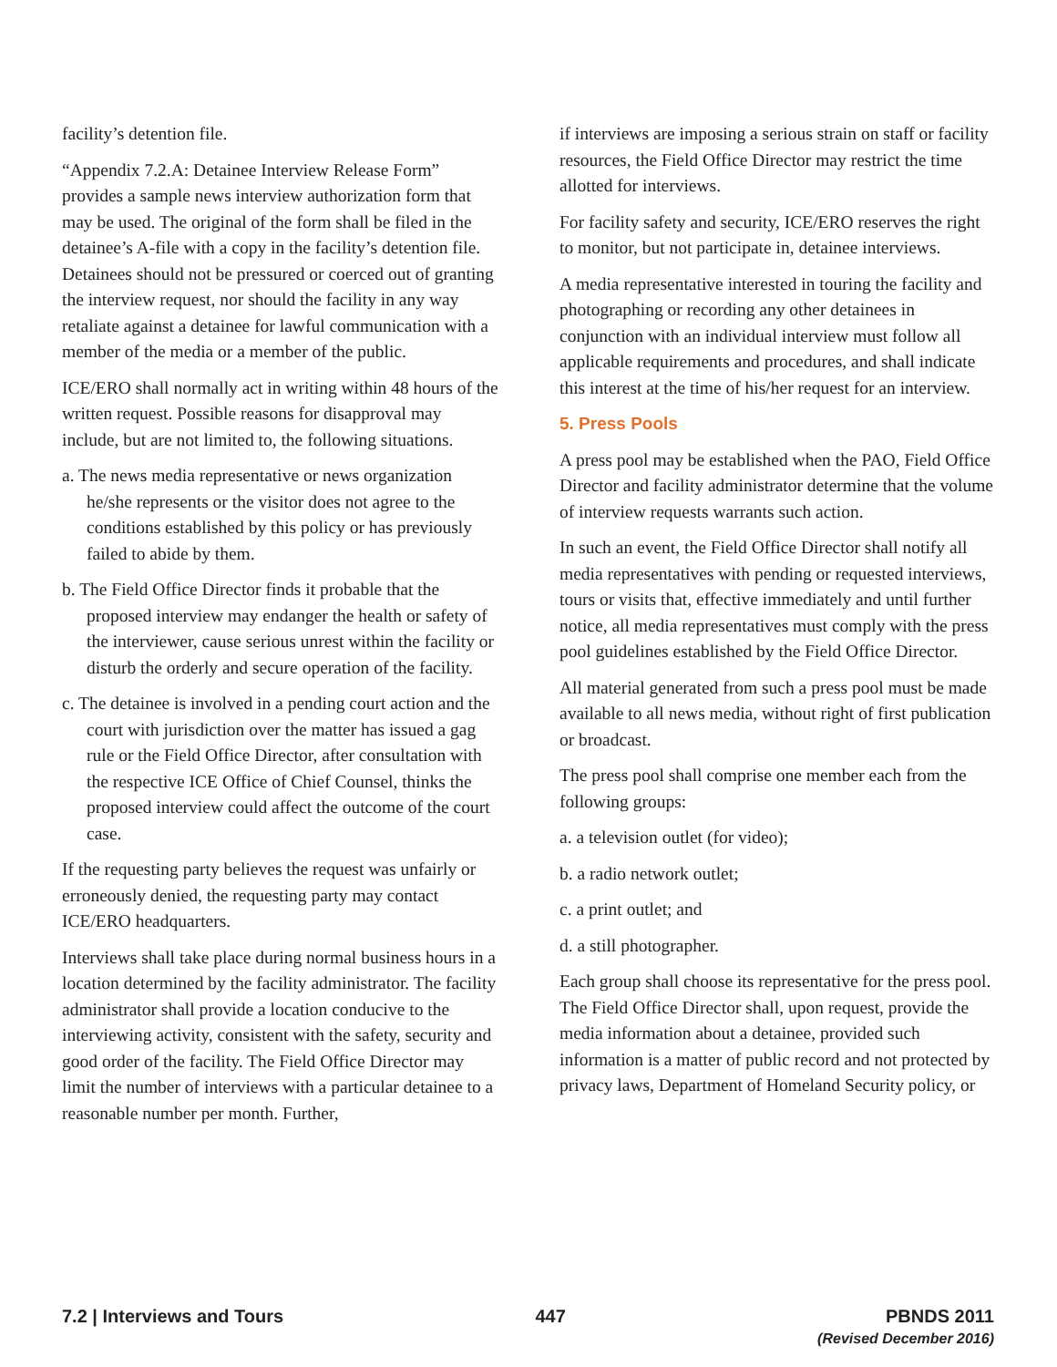facility’s detention file.
“Appendix 7.2.A: Detainee Interview Release Form” provides a sample news interview authorization form that may be used. The original of the form shall be filed in the detainee’s A-file with a copy in the facility’s detention file. Detainees should not be pressured or coerced out of granting the interview request, nor should the facility in any way retaliate against a detainee for lawful communication with a member of the media or a member of the public.
ICE/ERO shall normally act in writing within 48 hours of the written request. Possible reasons for disapproval may include, but are not limited to, the following situations.
a. The news media representative or news organization he/she represents or the visitor does not agree to the conditions established by this policy or has previously failed to abide by them.
b. The Field Office Director finds it probable that the proposed interview may endanger the health or safety of the interviewer, cause serious unrest within the facility or disturb the orderly and secure operation of the facility.
c. The detainee is involved in a pending court action and the court with jurisdiction over the matter has issued a gag rule or the Field Office Director, after consultation with the respective ICE Office of Chief Counsel, thinks the proposed interview could affect the outcome of the court case.
If the requesting party believes the request was unfairly or erroneously denied, the requesting party may contact ICE/ERO headquarters.
Interviews shall take place during normal business hours in a location determined by the facility administrator. The facility administrator shall provide a location conducive to the interviewing activity, consistent with the safety, security and good order of the facility. The Field Office Director may limit the number of interviews with a particular detainee to a reasonable number per month. Further,
if interviews are imposing a serious strain on staff or facility resources, the Field Office Director may restrict the time allotted for interviews.
For facility safety and security, ICE/ERO reserves the right to monitor, but not participate in, detainee interviews.
A media representative interested in touring the facility and photographing or recording any other detainees in conjunction with an individual interview must follow all applicable requirements and procedures, and shall indicate this interest at the time of his/her request for an interview.
5. Press Pools
A press pool may be established when the PAO, Field Office Director and facility administrator determine that the volume of interview requests warrants such action.
In such an event, the Field Office Director shall notify all media representatives with pending or requested interviews, tours or visits that, effective immediately and until further notice, all media representatives must comply with the press pool guidelines established by the Field Office Director.
All material generated from such a press pool must be made available to all news media, without right of first publication or broadcast.
The press pool shall comprise one member each from the following groups:
a. a television outlet (for video);
b. a radio network outlet;
c. a print outlet; and
d. a still photographer.
Each group shall choose its representative for the press pool. The Field Office Director shall, upon request, provide the media information about a detainee, provided such information is a matter of public record and not protected by privacy laws, Department of Homeland Security policy, or
7.2 | Interviews and Tours 447 PBNDS 2011
(Revised December 2016)